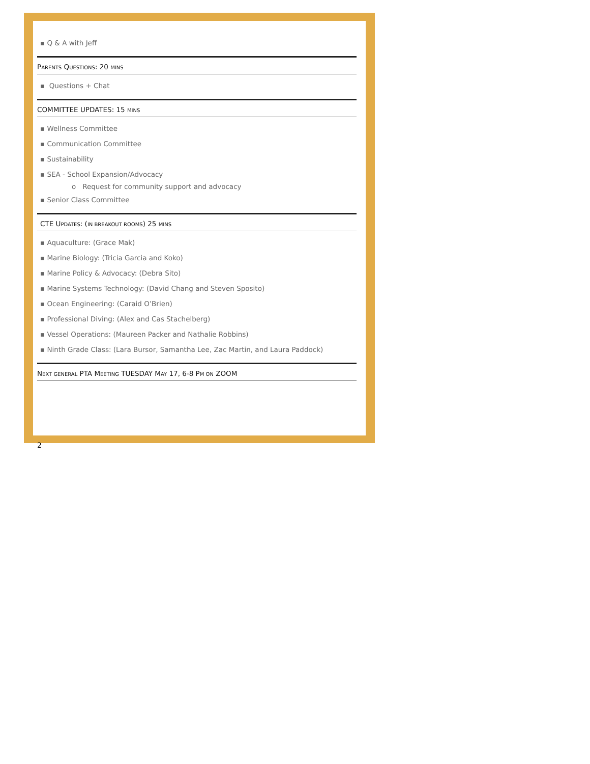▪ Q & A with Jeff
PARENTS QUESTIONS: 20 MINS
▪ Questions + Chat
COMMITTEE UPDATES: 15 MINS
▪ Wellness Committee
▪ Communication Committee
▪ Sustainability
▪ SEA - School Expansion/Advocacy
o Request for community support and advocacy
▪ Senior Class Committee
CTE UPDATES: (IN BREAKOUT ROOMS) 25 MINS
▪ Aquaculture: (Grace Mak)
▪ Marine Biology: (Tricia Garcia and Koko)
▪ Marine Policy & Advocacy: (Debra Sito)
▪ Marine Systems Technology: (David Chang and Steven Sposito)
▪ Ocean Engineering: (Caraid O’Brien)
▪ Professional Diving: (Alex and Cas Stachelberg)
▪ Vessel Operations: (Maureen Packer and Nathalie Robbins)
▪ Ninth Grade Class: (Lara Bursor, Samantha Lee, Zac Martin, and Laura Paddock)
NEXT GENERAL PTA MEETING TUESDAY MAY 17, 6-8 PM ON ZOOM
2